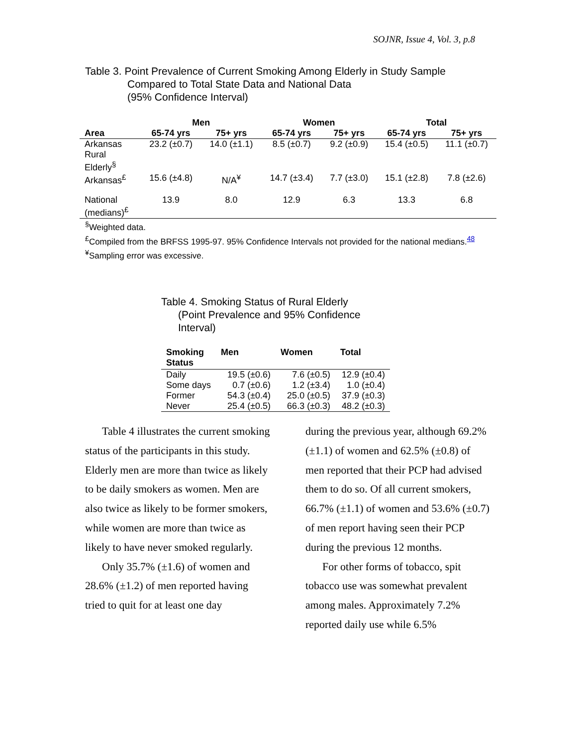SOJNR, Issue 4, Vol. 3, p.8
Table 3. Point Prevalence of Current Smoking Among Elderly in Study Sample
Compared to Total State Data and National Data
(95% Confidence Interval)
| | Men | | Women | | Total | |
| --- | --- | --- | --- | --- | --- | --- |
| Area | 65-74 yrs | 75+ yrs | 65-74 yrs | 75+ yrs | 65-74 yrs | 75+ yrs |
| Arkansas Rural Elderly<sup>§</sup> | 23.2 (±0.7) | 14.0 (±1.1) | 8.5 (±0.7) | 9.2 (±0.9) | 15.4 (±0.5) | 11.1 (±0.7) |
| Arkansas<sup>£</sup> | 15.6 (±4.8) | N/A<sup>¥</sup> | 14.7 (±3.4) | 7.7 (±3.0) | 15.1 (±2.8) | 7.8 (±2.6) |
| National (medians)<sup>£</sup> | 13.9 | 8.0 | 12.9 | 6.3 | 13.3 | 6.8 |
<sup>§</sup> Weighted data.
<sup>£</sup>Compiled from the BRFSS 1995-97. 95% Confidence Intervals not provided for the national medians.<sup>48</sup>
<sup>¥</sup>Sampling error was excessive.
Table 4. Smoking Status of Rural Elderly
(Point Prevalence and 95% Confidence
Interval)
| Smoking Status | Men | Women | Total |
| --- | --- | --- | --- |
| Daily | 19.5 (±0.6) | 7.6 (±0.5) | 12.9 (±0.4) |
| Some days | 0.7 (±0.6) | 1.2 (±3.4) | 1.0 (±0.4) |
| Former | 54.3 (±0.4) | 25.0 (±0.5) | 37.9 (±0.3) |
| Never | 25.4 (±0.5) | 66.3 (±0.3) | 48.2 (±0.3) |
Table 4 illustrates the current smoking status of the participants in this study. Elderly men are more than twice as likely to be daily smokers as women. Men are also twice as likely to be former smokers, while women are more than twice as likely to have never smoked regularly.
Only 35.7% (±1.6) of women and 28.6% (±1.2) of men reported having tried to quit for at least one day
during the previous year, although 69.2% (±1.1) of women and 62.5% (±0.8) of men reported that their PCP had advised them to do so. Of all current smokers, 66.7% (±1.1) of women and 53.6% (±0.7) of men report having seen their PCP during the previous 12 months.
For other forms of tobacco, spit tobacco use was somewhat prevalent among males. Approximately 7.2% reported daily use while 6.5%